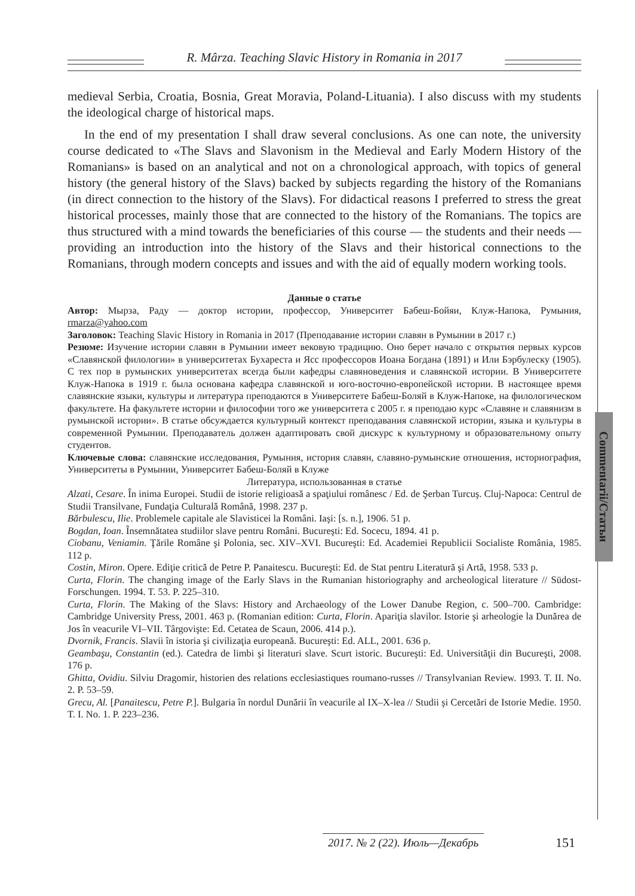R. Mârza. Teaching Slavic History in Romania in 2017
Commentarii/Статьи
medieval Serbia, Croatia, Bosnia, Great Moravia, Poland-Lituania). I also discuss with my students the ideological charge of historical maps.
In the end of my presentation I shall draw several conclusions. As one can note, the university course dedicated to «The Slavs and Slavonism in the Medieval and Early Modern History of the Romanians» is based on an analytical and not on a chronological approach, with topics of general history (the general history of the Slavs) backed by subjects regarding the history of the Romanians (in direct connection to the history of the Slavs). For didactical reasons I preferred to stress the great historical processes, mainly those that are connected to the history of the Romanians. The topics are thus structured with a mind towards the beneficiaries of this course — the students and their needs — providing an introduction into the history of the Slavs and their historical connections to the Romanians, through modern concepts and issues and with the aid of equally modern working tools.
Данные о статье
Автор: Мырза, Раду — доктор истории, профессор, Университет Бабеш-Бойяи, Клуж-Напока, Румыния, rmarza@yahoo.com
Заголовок: Teaching Slavic History in Romania in 2017 (Преподавание истории славян в Румынии в 2017 г.)
Резюме: Изучение истории славян в Румынии имеет вековую традицию. Оно берет начало с открытия первых курсов «Славянской филологии» в университетах Бухареста и Ясс профессоров Иоана Богдана (1891) и Или Бэрбулеску (1905). С тех пор в румынских университетах всегда были кафедры славяноведения и славянской истории. В Университете Клуж-Напока в 1919 г. была основана кафедра славянской и юго-восточно-европейской истории. В настоящее время славянские языки, культуры и литература преподаются в Университете Бабеш-Боляй в Клуж-Напоке, на филологическом факультете. На факультете истории и философии того же университета с 2005 г. я преподаю курс «Славяне и славянизм в румынской истории». В статье обсуждается культурный контекст преподавания славянской истории, языка и культуры в современной Румынии. Преподаватель должен адаптировать свой дискурс к культурному и образовательному опыту студентов.
Ключевые слова: славянские исследования, Румыния, история славян, славяно-румынские отношения, историография, Университеты в Румынии, Университет Бабеш-Боляй в Клуже
Литература, использованная в статье
Alzati, Cesare. În inima Europei. Studii de istorie religioasă a spaţiului românesc / Ed. de Şerban Turcuş. Cluj-Napoca: Centrul de Studii Transilvane, Fundaţia Culturală Română, 1998. 237 p.
Bărbulescu, Ilie. Problemele capitale ale Slavisticei la Români. Iaşi: [s. n.], 1906. 51 p.
Bogdan, Ioan. Însemnătatea studiilor slave pentru Români. Bucureşti: Ed. Socecu, 1894. 41 p.
Ciobanu, Veniamin. Ţările Române şi Polonia, sec. XIV–XVI. Bucureşti: Ed. Academiei Republicii Socialiste România, 1985. 112 p.
Costin, Miron. Opere. Ediţie critică de Petre P. Panaitescu. Bucureşti: Ed. de Stat pentru Literatură şi Artă, 1958. 533 p.
Curta, Florin. The changing image of the Early Slavs in the Rumanian historiography and archeological literature // Südost-Forschungen. 1994. T. 53. P. 225–310.
Curta, Florin. The Making of the Slavs: History and Archaeology of the Lower Danube Region, c. 500–700. Cambridge: Cambridge University Press, 2001. 463 p. (Romanian edition: Curta, Florin. Apariţia slavilor. Istorie şi arheologie la Dunărea de Jos în veacurile VI–VII. Târgovişte: Ed. Cetatea de Scaun, 2006. 414 p.).
Dvornik, Francis. Slavii în istoria şi civilizaţia europeană. Bucureşti: Ed. ALL, 2001. 636 p.
Geambaşu, Constantin (ed.). Catedra de limbi şi literaturi slave. Scurt istoric. Bucureşti: Ed. Universităţii din Bucureşti, 2008. 176 p.
Ghitta, Ovidiu. Silviu Dragomir, historien des relations ecclesiastiques roumano-russes // Transylvanian Review. 1993. T. II. No. 2. P. 53–59.
Grecu, Al. [Panaitescu, Petre P.]. Bulgaria în nordul Dunării în veacurile al IX–X-lea // Studii şi Cercetări de Istorie Medie. 1950. T. I. No. 1. P. 223–236.
2017. № 2 (22). Июль—Декабрь
151